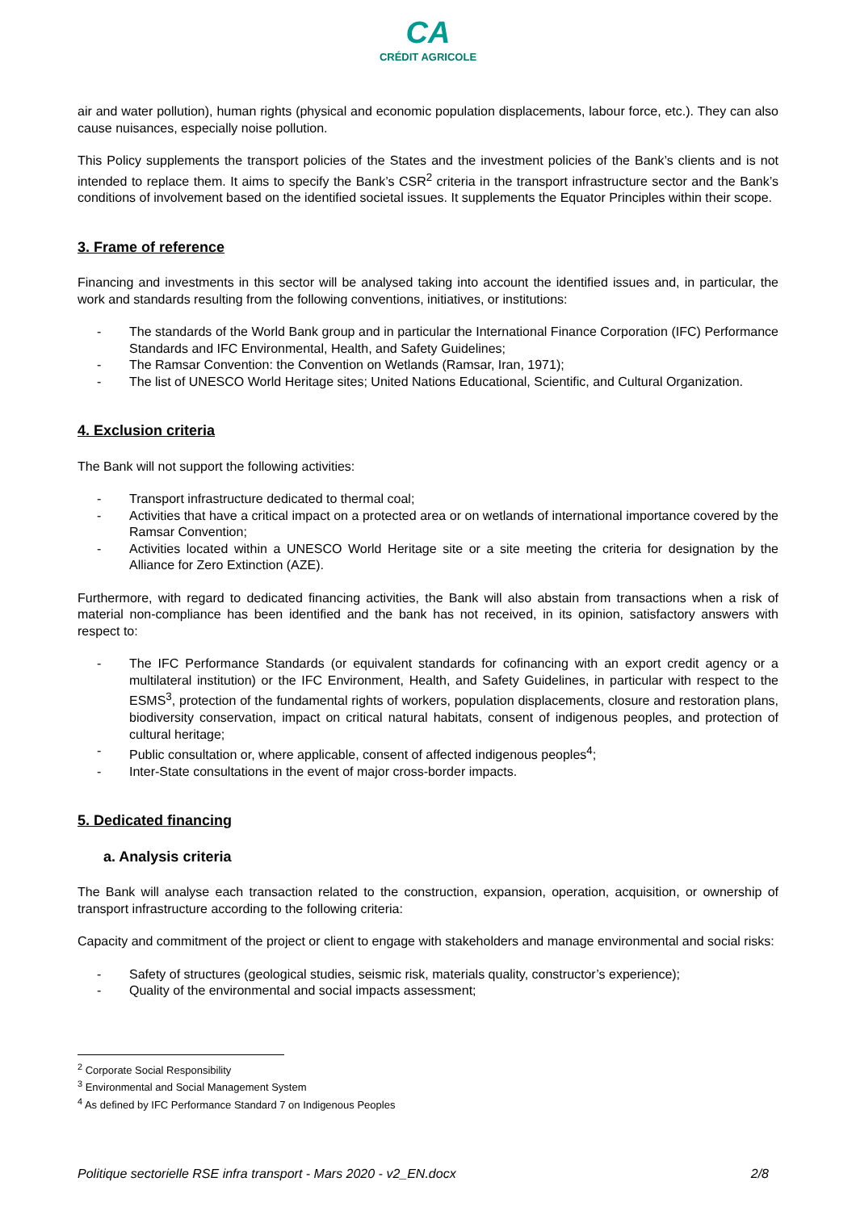CA
CRÉDIT AGRICOLE
air and water pollution), human rights (physical and economic population displacements, labour force, etc.). They can also cause nuisances, especially noise pollution.
This Policy supplements the transport policies of the States and the investment policies of the Bank’s clients and is not intended to replace them. It aims to specify the Bank’s CSR<sup>2</sup> criteria in the transport infrastructure sector and the Bank’s conditions of involvement based on the identified societal issues. It supplements the Equator Principles within their scope.
3. Frame of reference
Financing and investments in this sector will be analysed taking into account the identified issues and, in particular, the work and standards resulting from the following conventions, initiatives, or institutions:
- The standards of the World Bank group and in particular the International Finance Corporation (IFC) Performance Standards and IFC Environmental, Health, and Safety Guidelines;
- The Ramsar Convention: the Convention on Wetlands (Ramsar, Iran, 1971);
- The list of UNESCO World Heritage sites; United Nations Educational, Scientific, and Cultural Organization.
4. Exclusion criteria
The Bank will not support the following activities:
- Transport infrastructure dedicated to thermal coal;
- Activities that have a critical impact on a protected area or on wetlands of international importance covered by the Ramsar Convention;
- Activities located within a UNESCO World Heritage site or a site meeting the criteria for designation by the Alliance for Zero Extinction (AZE).
Furthermore, with regard to dedicated financing activities, the Bank will also abstain from transactions when a risk of material non-compliance has been identified and the bank has not received, in its opinion, satisfactory answers with respect to:
- The IFC Performance Standards (or equivalent standards for cofinancing with an export credit agency or a multilateral institution) or the IFC Environment, Health, and Safety Guidelines, in particular with respect to the ESMS<sup>3</sup>, protection of the fundamental rights of workers, population displacements, closure and restoration plans, biodiversity conservation, impact on critical natural habitats, consent of indigenous peoples, and protection of cultural heritage;
- Public consultation or, where applicable, consent of affected indigenous peoples<sup>4</sup>;
- Inter-State consultations in the event of major cross-border impacts.
5. Dedicated financing
a. Analysis criteria
The Bank will analyse each transaction related to the construction, expansion, operation, acquisition, or ownership of transport infrastructure according to the following criteria:
Capacity and commitment of the project or client to engage with stakeholders and manage environmental and social risks:
- Safety of structures (geological studies, seismic risk, materials quality, constructor’s experience);
- Quality of the environmental and social impacts assessment;
<sup>2</sup> Corporate Social Responsibility
<sup>3</sup> Environmental and Social Management System
<sup>4</sup> As defined by IFC Performance Standard 7 on Indigenous Peoples
Politique sectorielle RSE infra transport - Mars 2020 - v2_EN.docx 2/8